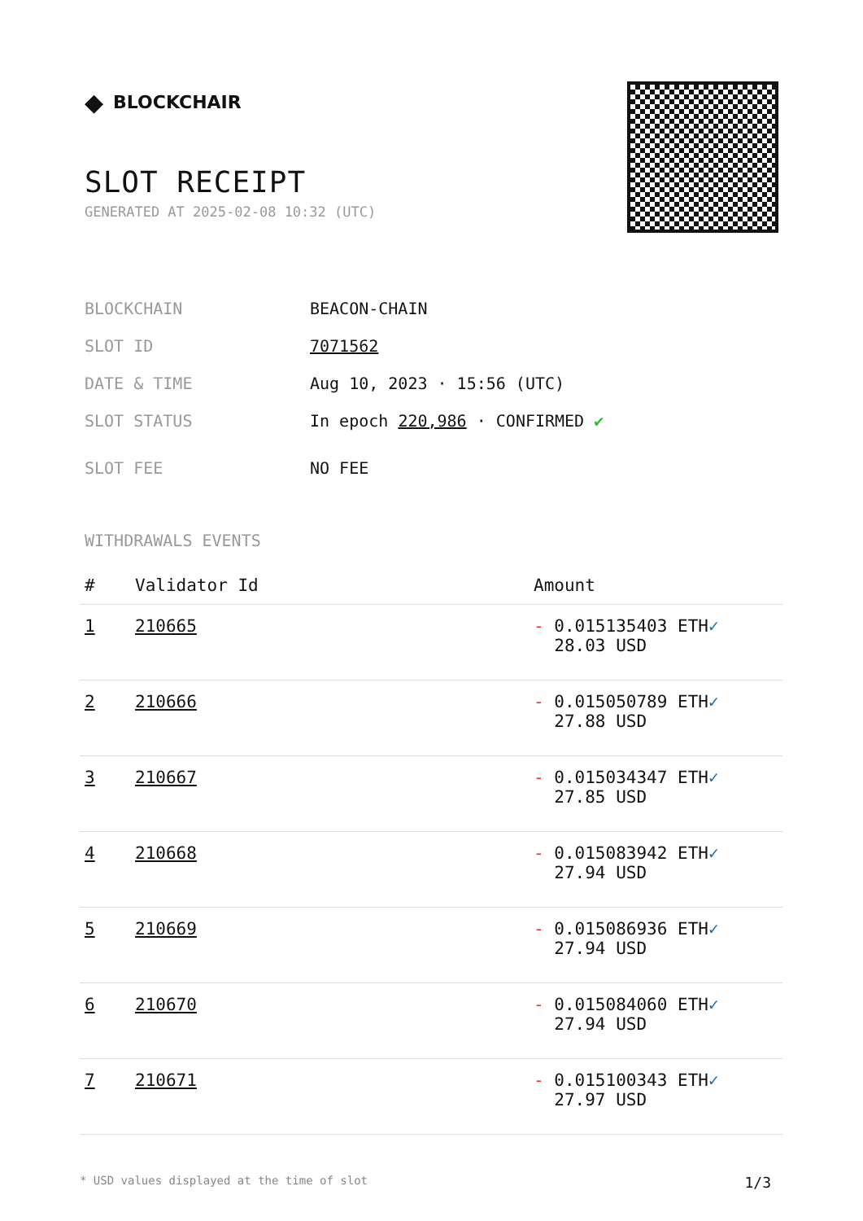◆ BLOCKCHAIR
SLOT RECEIPT
GENERATED AT 2025-02-08 10:32 (UTC)
BLOCKCHAIN BEACON-CHAIN
SLOT ID 7071562
DATE & TIME Aug 10, 2023 · 15:56 (UTC)
SLOT STATUS In epoch 220,986 · CONFIRMED ✔
SLOT FEE NO FEE
WITHDRAWALS EVENTS
| # | Validator Id | Amount |
| --- | --- | --- |
| 1 | 210665 | - 0.015135403 ETH ✓ 28.03 USD |
| 2 | 210666 | - 0.015050789 ETH ✓ 27.88 USD |
| 3 | 210667 | - 0.015034347 ETH ✓ 27.85 USD |
| 4 | 210668 | - 0.015083942 ETH ✓ 27.94 USD |
| 5 | 210669 | - 0.015086936 ETH ✓ 27.94 USD |
| 6 | 210670 | - 0.015084060 ETH ✓ 27.94 USD |
| 7 | 210671 | - 0.015100343 ETH ✓ 27.97 USD |
* USD values displayed at the time of slot 1/3